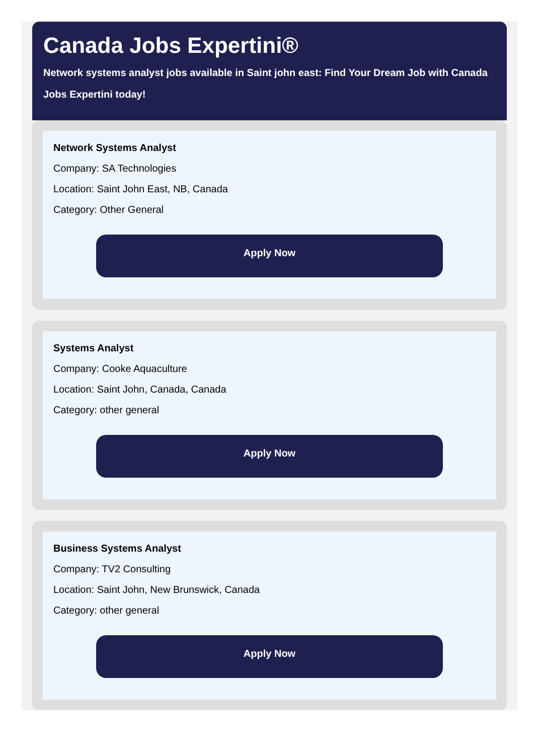Canada Jobs Expertini®
Network systems analyst jobs available in Saint john east: Find Your Dream Job with Canada Jobs Expertini today!
Network Systems Analyst
Company: SA Technologies
Location: Saint John East, NB, Canada
Category: Other General
Apply Now
Systems Analyst
Company: Cooke Aquaculture
Location: Saint John, Canada, Canada
Category: other general
Apply Now
Business Systems Analyst
Company: TV2 Consulting
Location: Saint John, New Brunswick, Canada
Category: other general
Apply Now